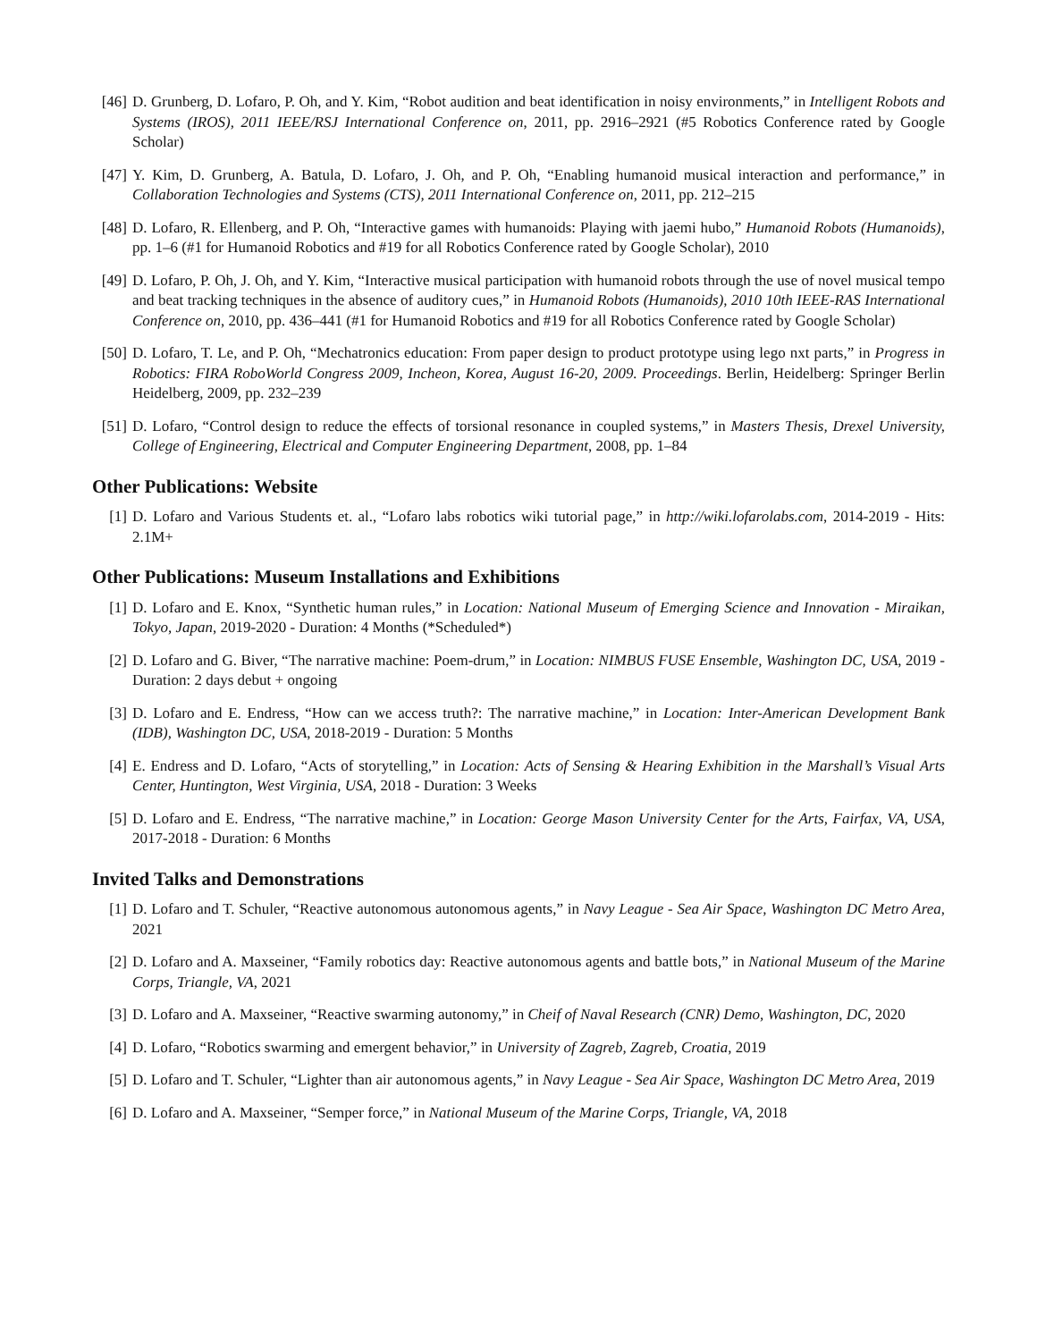[46] D. Grunberg, D. Lofaro, P. Oh, and Y. Kim, “Robot audition and beat identification in noisy environments,” in Intelligent Robots and Systems (IROS), 2011 IEEE/RSJ International Conference on, 2011, pp. 2916–2921 (#5 Robotics Conference rated by Google Scholar)
[47] Y. Kim, D. Grunberg, A. Batula, D. Lofaro, J. Oh, and P. Oh, “Enabling humanoid musical interaction and performance,” in Collaboration Technologies and Systems (CTS), 2011 International Conference on, 2011, pp. 212–215
[48] D. Lofaro, R. Ellenberg, and P. Oh, “Interactive games with humanoids: Playing with jaemi hubo,” Humanoid Robots (Humanoids), pp. 1–6 (#1 for Humanoid Robotics and #19 for all Robotics Conference rated by Google Scholar), 2010
[49] D. Lofaro, P. Oh, J. Oh, and Y. Kim, “Interactive musical participation with humanoid robots through the use of novel musical tempo and beat tracking techniques in the absence of auditory cues,” in Humanoid Robots (Humanoids), 2010 10th IEEE-RAS International Conference on, 2010, pp. 436–441 (#1 for Humanoid Robotics and #19 for all Robotics Conference rated by Google Scholar)
[50] D. Lofaro, T. Le, and P. Oh, “Mechatronics education: From paper design to product prototype using lego nxt parts,” in Progress in Robotics: FIRA RoboWorld Congress 2009, Incheon, Korea, August 16-20, 2009. Proceedings. Berlin, Heidelberg: Springer Berlin Heidelberg, 2009, pp. 232–239
[51] D. Lofaro, “Control design to reduce the effects of torsional resonance in coupled systems,” in Masters Thesis, Drexel University, College of Engineering, Electrical and Computer Engineering Department, 2008, pp. 1–84
Other Publications: Website
[1] D. Lofaro and Various Students et. al., “Lofaro labs robotics wiki tutorial page,” in http://wiki.lofarolabs.com, 2014-2019 - Hits: 2.1M+
Other Publications: Museum Installations and Exhibitions
[1] D. Lofaro and E. Knox, “Synthetic human rules,” in Location: National Museum of Emerging Science and Innovation - Miraikan, Tokyo, Japan, 2019-2020 - Duration: 4 Months (*Scheduled*)
[2] D. Lofaro and G. Biver, “The narrative machine: Poem-drum,” in Location: NIMBUS FUSE Ensemble, Washington DC, USA, 2019 - Duration: 2 days debut + ongoing
[3] D. Lofaro and E. Endress, “How can we access truth?: The narrative machine,” in Location: Inter-American Development Bank (IDB), Washington DC, USA, 2018-2019 - Duration: 5 Months
[4] E. Endress and D. Lofaro, “Acts of storytelling,” in Location: Acts of Sensing & Hearing Exhibition in the Marshall’s Visual Arts Center, Huntington, West Virginia, USA, 2018 - Duration: 3 Weeks
[5] D. Lofaro and E. Endress, “The narrative machine,” in Location: George Mason University Center for the Arts, Fairfax, VA, USA, 2017-2018 - Duration: 6 Months
Invited Talks and Demonstrations
[1] D. Lofaro and T. Schuler, “Reactive autonomous autonomous agents,” in Navy League - Sea Air Space, Washington DC Metro Area, 2021
[2] D. Lofaro and A. Maxseiner, “Family robotics day: Reactive autonomous agents and battle bots,” in National Museum of the Marine Corps, Triangle, VA, 2021
[3] D. Lofaro and A. Maxseiner, “Reactive swarming autonomy,” in Cheif of Naval Research (CNR) Demo, Washington, DC, 2020
[4] D. Lofaro, “Robotics swarming and emergent behavior,” in University of Zagreb, Zagreb, Croatia, 2019
[5] D. Lofaro and T. Schuler, “Lighter than air autonomous agents,” in Navy League - Sea Air Space, Washington DC Metro Area, 2019
[6] D. Lofaro and A. Maxseiner, “Semper force,” in National Museum of the Marine Corps, Triangle, VA, 2018